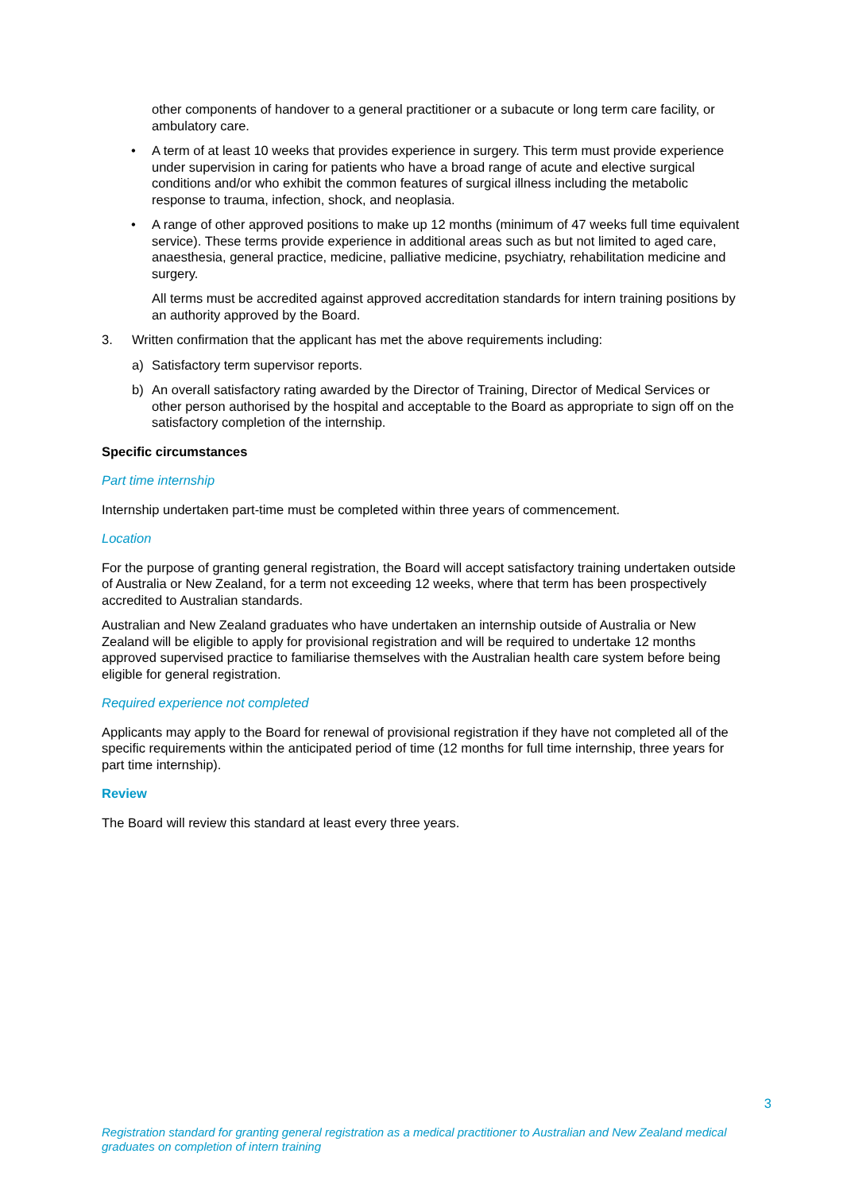other components of handover to a general practitioner or a subacute or long term care facility, or ambulatory care.
• A term of at least 10 weeks that provides experience in surgery. This term must provide experience under supervision in caring for patients who have a broad range of acute and elective surgical conditions and/or who exhibit the common features of surgical illness including the metabolic response to trauma, infection, shock, and neoplasia.
• A range of other approved positions to make up 12 months (minimum of 47 weeks full time equivalent service). These terms provide experience in additional areas such as but not limited to aged care, anaesthesia, general practice, medicine, palliative medicine, psychiatry, rehabilitation medicine and surgery.
All terms must be accredited against approved accreditation standards for intern training positions by an authority approved by the Board.
3. Written confirmation that the applicant has met the above requirements including:
a) Satisfactory term supervisor reports.
b) An overall satisfactory rating awarded by the Director of Training, Director of Medical Services or other person authorised by the hospital and acceptable to the Board as appropriate to sign off on the satisfactory completion of the internship.
Specific circumstances
Part time internship
Internship undertaken part-time must be completed within three years of commencement.
Location
For the purpose of granting general registration, the Board will accept satisfactory training undertaken outside of Australia or New Zealand, for a term not exceeding 12 weeks, where that term has been prospectively accredited to Australian standards.
Australian and New Zealand graduates who have undertaken an internship outside of Australia or New Zealand will be eligible to apply for provisional registration and will be required to undertake 12 months approved supervised practice to familiarise themselves with the Australian health care system before being eligible for general registration.
Required experience not completed
Applicants may apply to the Board for renewal of provisional registration if they have not completed all of the specific requirements within the anticipated period of time (12 months for full time internship, three years for part time internship).
Review
The Board will review this standard at least every three years.
3
Registration standard for granting general registration as a medical practitioner to Australian and New Zealand medical graduates on completion of intern training